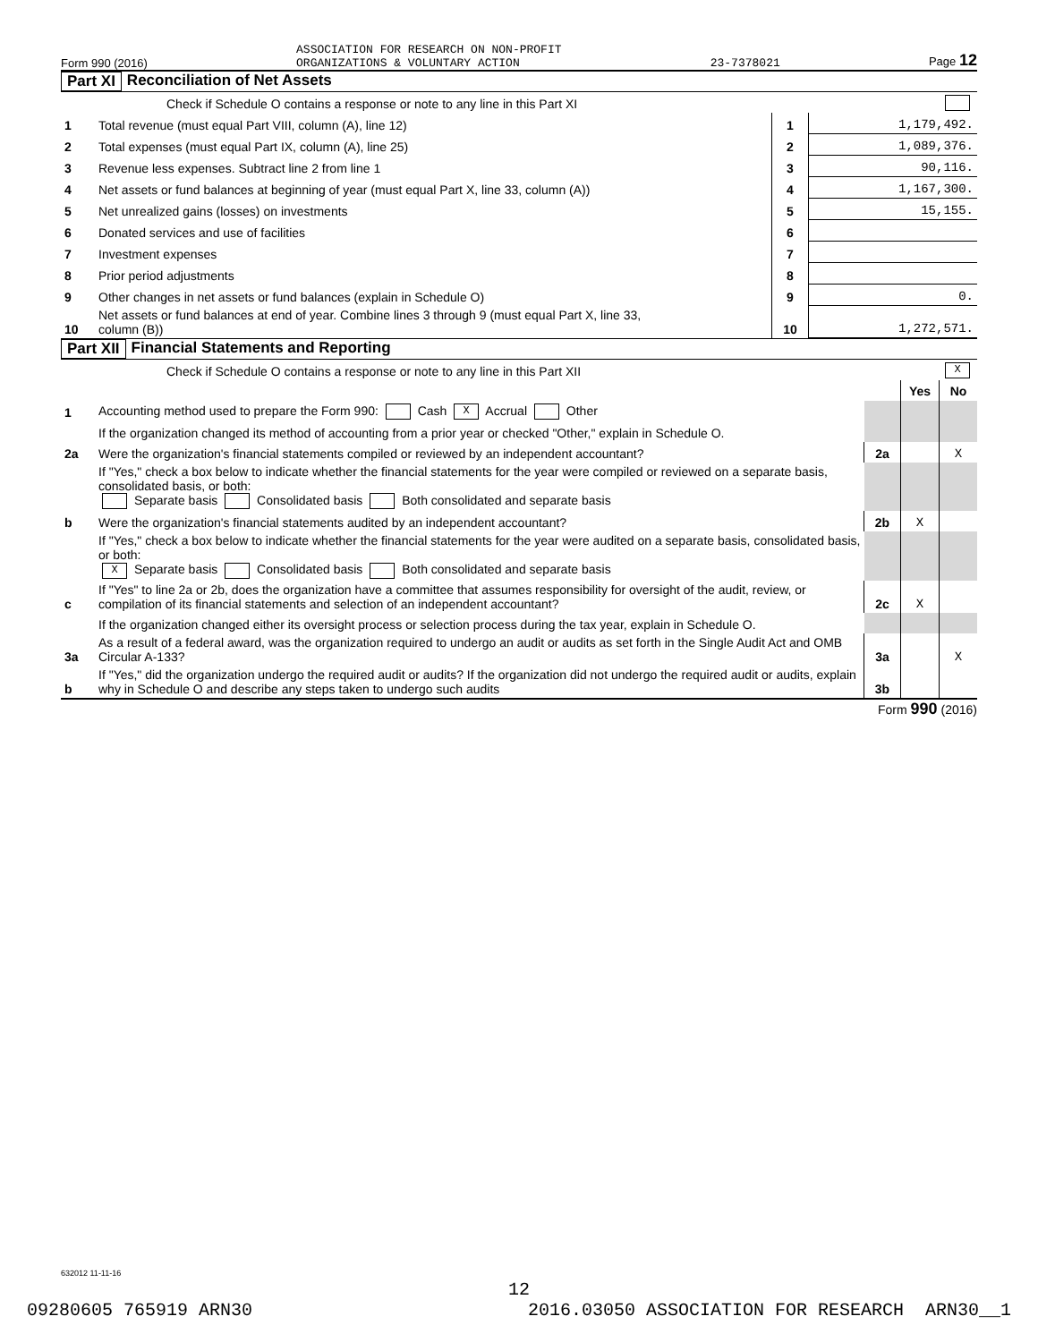Form 990 (2016) ASSOCIATION FOR RESEARCH ON NON-PROFIT
ORGANIZATIONS & VOLUNTARY ACTION 23-7378021 Page 12
Part XI Reconciliation of Net Assets
| | Check if Schedule O contains a response or note to any line in this Part XI | | |
| 1 | Total revenue (must equal Part VIII, column (A), line 12) | 1 | 1,179,492. |
| 2 | Total expenses (must equal Part IX, column (A), line 25) | 2 | 1,089,376. |
| 3 | Revenue less expenses. Subtract line 2 from line 1 | 3 | 90,116. |
| 4 | Net assets or fund balances at beginning of year (must equal Part X, line 33, column (A)) | 4 | 1,167,300. |
| 5 | Net unrealized gains (losses) on investments | 5 | 15,155. |
| 6 | Donated services and use of facilities | 6 | |
| 7 | Investment expenses | 7 | |
| 8 | Prior period adjustments | 8 | |
| 9 | Other changes in net assets or fund balances (explain in Schedule O) | 9 | 0. |
| 10 | Net assets or fund balances at end of year. Combine lines 3 through 9 (must equal Part X, line 33, column (B)) | 10 | 1,272,571. |
Part XII Financial Statements and Reporting
| | Check if Schedule O contains a response or note to any line in this Part XII | X | | |
| | | | Yes | No |
| 1 | Accounting method used to prepare the Form 990: Cash X Accrual Other | | | |
| | If the organization changed its method of accounting from a prior year or checked "Other," explain in Schedule O. | | | |
| 2a | Were the organization's financial statements compiled or reviewed by an independent accountant? | 2a | | X |
| | If "Yes," check a box below to indicate whether the financial statements for the year were compiled or reviewed on a separate basis, consolidated basis, or both: Separate basis Consolidated basis Both consolidated and separate basis | | | |
| b | Were the organization's financial statements audited by an independent accountant? | 2b | X | |
| | If "Yes," check a box below to indicate whether the financial statements for the year were audited on a separate basis, consolidated basis, or both: X Separate basis Consolidated basis Both consolidated and separate basis | | | |
| c | If "Yes" to line 2a or 2b, does the organization have a committee that assumes responsibility for oversight of the audit, review, or compilation of its financial statements and selection of an independent accountant? | 2c | X | |
| | If the organization changed either its oversight process or selection process during the tax year, explain in Schedule O. | | | |
| 3a | As a result of a federal award, was the organization required to undergo an audit or audits as set forth in the Single Audit Act and OMB Circular A-133? | 3a | | X |
| b | If "Yes," did the organization undergo the required audit or audits? If the organization did not undergo the required audit or audits, explain why in Schedule O and describe any steps taken to undergo such audits | 3b | | |
Form 990 (2016)
632012 11-11-16
12
09280605 765919 ARN30 2016.03050 ASSOCIATION FOR RESEARCH ARN30__1